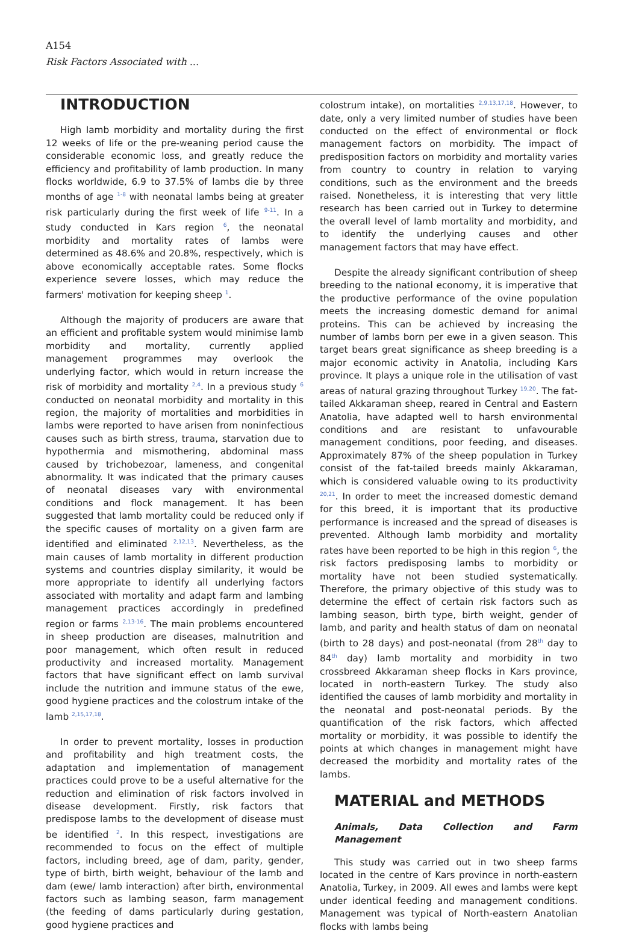A154
Risk Factors Associated with ...
INTRODUCTION
High lamb morbidity and mortality during the first 12 weeks of life or the pre-weaning period cause the considerable economic loss, and greatly reduce the efficiency and profitability of lamb production. In many flocks worldwide, 6.9 to 37.5% of lambs die by three months of age <sup>1-8</sup> with neonatal lambs being at greater risk particularly during the first week of life <sup>9-11</sup>. In a study conducted in Kars region <sup>6</sup>, the neonatal morbidity and mortality rates of lambs were determined as 48.6% and 20.8%, respectively, which is above economically acceptable rates. Some flocks experience severe losses, which may reduce the farmers' motivation for keeping sheep <sup>1</sup>.
Although the majority of producers are aware that an efficient and profitable system would minimise lamb morbidity and mortality, currently applied management programmes may overlook the underlying factor, which would in return increase the risk of morbidity and mortality <sup>2,4</sup>. In a previous study <sup>6</sup> conducted on neonatal morbidity and mortality in this region, the majority of mortalities and morbidities in lambs were reported to have arisen from noninfectious causes such as birth stress, trauma, starvation due to hypothermia and mismothering, abdominal mass caused by trichobezoar, lameness, and congenital abnormality. It was indicated that the primary causes of neonatal diseases vary with environmental conditions and flock management. It has been suggested that lamb mortality could be reduced only if the specific causes of mortality on a given farm are identified and eliminated <sup>2,12,13</sup>. Nevertheless, as the main causes of lamb mortality in different production systems and countries display similarity, it would be more appropriate to identify all underlying factors associated with mortality and adapt farm and lambing management practices accordingly in predefined region or farms <sup>2,13-16</sup>. The main problems encountered in sheep production are diseases, malnutrition and poor management, which often result in reduced productivity and increased mortality. Management factors that have significant effect on lamb survival include the nutrition and immune status of the ewe, good hygiene practices and the colostrum intake of the lamb <sup>2,15,17,18</sup>.
In order to prevent mortality, losses in production and profitability and high treatment costs, the adaptation and implementation of management practices could prove to be a useful alternative for the reduction and elimination of risk factors involved in disease development. Firstly, risk factors that predispose lambs to the development of disease must be identified <sup>2</sup>. In this respect, investigations are recommended to focus on the effect of multiple factors, including breed, age of dam, parity, gender, type of birth, birth weight, behaviour of the lamb and dam (ewe/ lamb interaction) after birth, environmental factors such as lambing season, farm management (the feeding of dams particularly during gestation, good hygiene practices and
colostrum intake), on mortalities <sup>2,9,13,17,18</sup>. However, to date, only a very limited number of studies have been conducted on the effect of environmental or flock management factors on morbidity. The impact of predisposition factors on morbidity and mortality varies from country to country in relation to varying conditions, such as the environment and the breeds raised. Nonetheless, it is interesting that very little research has been carried out in Turkey to determine the overall level of lamb mortality and morbidity, and to identify the underlying causes and other management factors that may have effect.
Despite the already significant contribution of sheep breeding to the national economy, it is imperative that the productive performance of the ovine population meets the increasing domestic demand for animal proteins. This can be achieved by increasing the number of lambs born per ewe in a given season. This target bears great significance as sheep breeding is a major economic activity in Anatolia, including Kars province. It plays a unique role in the utilisation of vast areas of natural grazing throughout Turkey <sup>19,20</sup>. The fat-tailed Akkaraman sheep, reared in Central and Eastern Anatolia, have adapted well to harsh environmental conditions and are resistant to unfavourable management conditions, poor feeding, and diseases. Approximately 87% of the sheep population in Turkey consist of the fat-tailed breeds mainly Akkaraman, which is considered valuable owing to its productivity <sup>20,21</sup>. In order to meet the increased domestic demand for this breed, it is important that its productive performance is increased and the spread of diseases is prevented. Although lamb morbidity and mortality rates have been reported to be high in this region <sup>6</sup>, the risk factors predisposing lambs to morbidity or mortality have not been studied systematically. Therefore, the primary objective of this study was to determine the effect of certain risk factors such as lambing season, birth type, birth weight, gender of lamb, and parity and health status of dam on neonatal (birth to 28 days) and post-neonatal (from 28<sup>th</sup> day to 84<sup>th</sup> day) lamb mortality and morbidity in two crossbreed Akkaraman sheep flocks in Kars province, located in north-eastern Turkey. The study also identified the causes of lamb morbidity and mortality in the neonatal and post-neonatal periods. By the quantification of the risk factors, which affected mortality or morbidity, it was possible to identify the points at which changes in management might have decreased the morbidity and mortality rates of the lambs.
MATERIAL and METHODS
Animals, Data Collection and Farm Management
This study was carried out in two sheep farms located in the centre of Kars province in north-eastern Anatolia, Turkey, in 2009. All ewes and lambs were kept under identical feeding and management conditions. Management was typical of North-eastern Anatolian flocks with lambs being